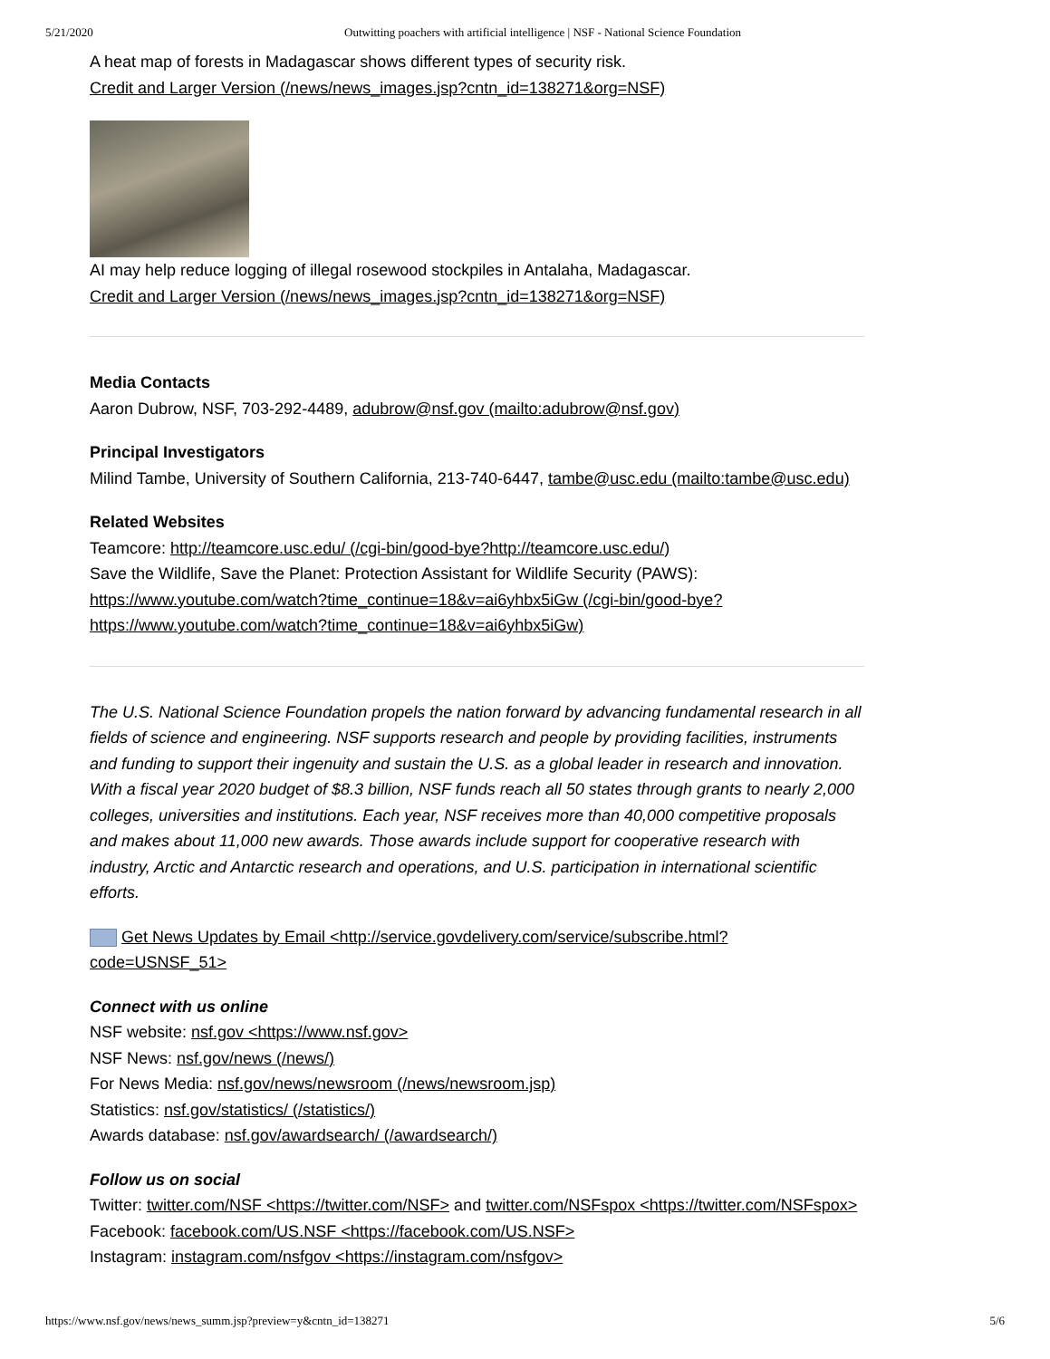5/21/2020 Outwitting poachers with artificial intelligence | NSF - National Science Foundation
A heat map of forests in Madagascar shows different types of security risk.
Credit and Larger Version (/news/news_images.jsp?cntn_id=138271&org=NSF)
AI may help reduce logging of illegal rosewood stockpiles in Antalaha, Madagascar.
Credit and Larger Version (/news/news_images.jsp?cntn_id=138271&org=NSF)
Media Contacts
Aaron Dubrow, NSF, 703-292-4489, adubrow@nsf.gov (mailto:adubrow@nsf.gov)
Principal Investigators
Milind Tambe, University of Southern California, 213-740-6447, tambe@usc.edu (mailto:tambe@usc.edu)
Related Websites
Teamcore: http://teamcore.usc.edu/ (/cgi-bin/good-bye?http://teamcore.usc.edu/)
Save the Wildlife, Save the Planet: Protection Assistant for Wildlife Security (PAWS): https://www.youtube.com/watch?time_continue=18&v=ai6yhbx5iGw (/cgi-bin/good-bye?https://www.youtube.com/watch?time_continue=18&v=ai6yhbx5iGw)
The U.S. National Science Foundation propels the nation forward by advancing fundamental research in all fields of science and engineering. NSF supports research and people by providing facilities, instruments and funding to support their ingenuity and sustain the U.S. as a global leader in research and innovation. With a fiscal year 2020 budget of $8.3 billion, NSF funds reach all 50 states through grants to nearly 2,000 colleges, universities and institutions. Each year, NSF receives more than 40,000 competitive proposals and makes about 11,000 new awards. Those awards include support for cooperative research with industry, Arctic and Antarctic research and operations, and U.S. participation in international scientific efforts.
Get News Updates by Email <http://service.govdelivery.com/service/subscribe.html?code=USNSF_51>
Connect with us online
NSF website: nsf.gov <https://www.nsf.gov>
NSF News: nsf.gov/news (/news/)
For News Media: nsf.gov/news/newsroom (/news/newsroom.jsp)
Statistics: nsf.gov/statistics/ (/statistics/)
Awards database: nsf.gov/awardsearch/ (/awardsearch/)
Follow us on social
Twitter: twitter.com/NSF <https://twitter.com/NSF> and twitter.com/NSFspox <https://twitter.com/NSFspox>
Facebook: facebook.com/US.NSF <https://facebook.com/US.NSF>
Instagram: instagram.com/nsfgov <https://instagram.com/nsfgov>
https://www.nsf.gov/news/news_summ.jsp?preview=y&cntn_id=138271 5/6